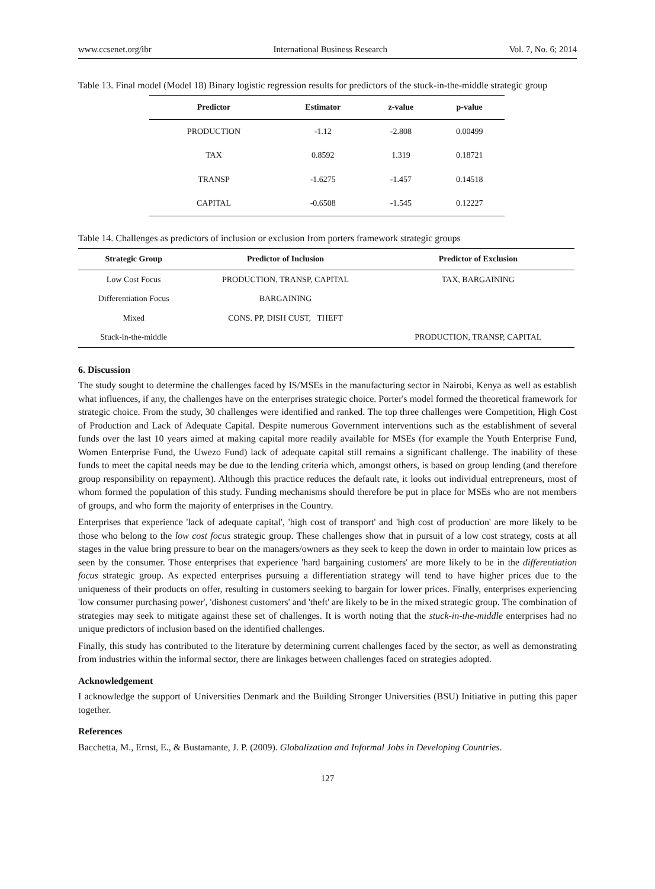www.ccsenet.org/ibr International Business Research Vol. 7, No. 6; 2014
Table 13. Final model (Model 18) Binary logistic regression results for predictors of the stuck-in-the-middle strategic group
| Predictor | Estimator | z-value | p-value |
| --- | --- | --- | --- |
| PRODUCTION | -1.12 | -2.808 | 0.00499 |
| TAX | 0.8592 | 1.319 | 0.18721 |
| TRANSP | -1.6275 | -1.457 | 0.14518 |
| CAPITAL | -0.6508 | -1.545 | 0.12227 |
Table 14. Challenges as predictors of inclusion or exclusion from porters framework strategic groups
| Strategic Group | Predictor of Inclusion | Predictor of Exclusion |
| --- | --- | --- |
| Low Cost Focus | PRODUCTION, TRANSP, CAPITAL | TAX, BARGAINING |
| Differentiation Focus | BARGAINING | |
| Mixed | CONS. PP, DISH CUST, THEFT | |
| Stuck-in-the-middle | | PRODUCTION, TRANSP, CAPITAL |
6. Discussion
The study sought to determine the challenges faced by IS/MSEs in the manufacturing sector in Nairobi, Kenya as well as establish what influences, if any, the challenges have on the enterprises strategic choice. Porter's model formed the theoretical framework for strategic choice. From the study, 30 challenges were identified and ranked. The top three challenges were Competition, High Cost of Production and Lack of Adequate Capital. Despite numerous Government interventions such as the establishment of several funds over the last 10 years aimed at making capital more readily available for MSEs (for example the Youth Enterprise Fund, Women Enterprise Fund, the Uwezo Fund) lack of adequate capital still remains a significant challenge. The inability of these funds to meet the capital needs may be due to the lending criteria which, amongst others, is based on group lending (and therefore group responsibility on repayment). Although this practice reduces the default rate, it looks out individual entrepreneurs, most of whom formed the population of this study. Funding mechanisms should therefore be put in place for MSEs who are not members of groups, and who form the majority of enterprises in the Country.
Enterprises that experience 'lack of adequate capital', 'high cost of transport' and 'high cost of production' are more likely to be those who belong to the low cost focus strategic group. These challenges show that in pursuit of a low cost strategy, costs at all stages in the value bring pressure to bear on the managers/owners as they seek to keep the down in order to maintain low prices as seen by the consumer. Those enterprises that experience 'hard bargaining customers' are more likely to be in the differentiation focus strategic group. As expected enterprises pursuing a differentiation strategy will tend to have higher prices due to the uniqueness of their products on offer, resulting in customers seeking to bargain for lower prices. Finally, enterprises experiencing 'low consumer purchasing power', 'dishonest customers' and 'theft' are likely to be in the mixed strategic group. The combination of strategies may seek to mitigate against these set of challenges. It is worth noting that the stuck-in-the-middle enterprises had no unique predictors of inclusion based on the identified challenges.
Finally, this study has contributed to the literature by determining current challenges faced by the sector, as well as demonstrating from industries within the informal sector, there are linkages between challenges faced on strategies adopted.
Acknowledgement
I acknowledge the support of Universities Denmark and the Building Stronger Universities (BSU) Initiative in putting this paper together.
References
Bacchetta, M., Ernst, E., & Bustamante, J. P. (2009). Globalization and Informal Jobs in Developing Countries.
127